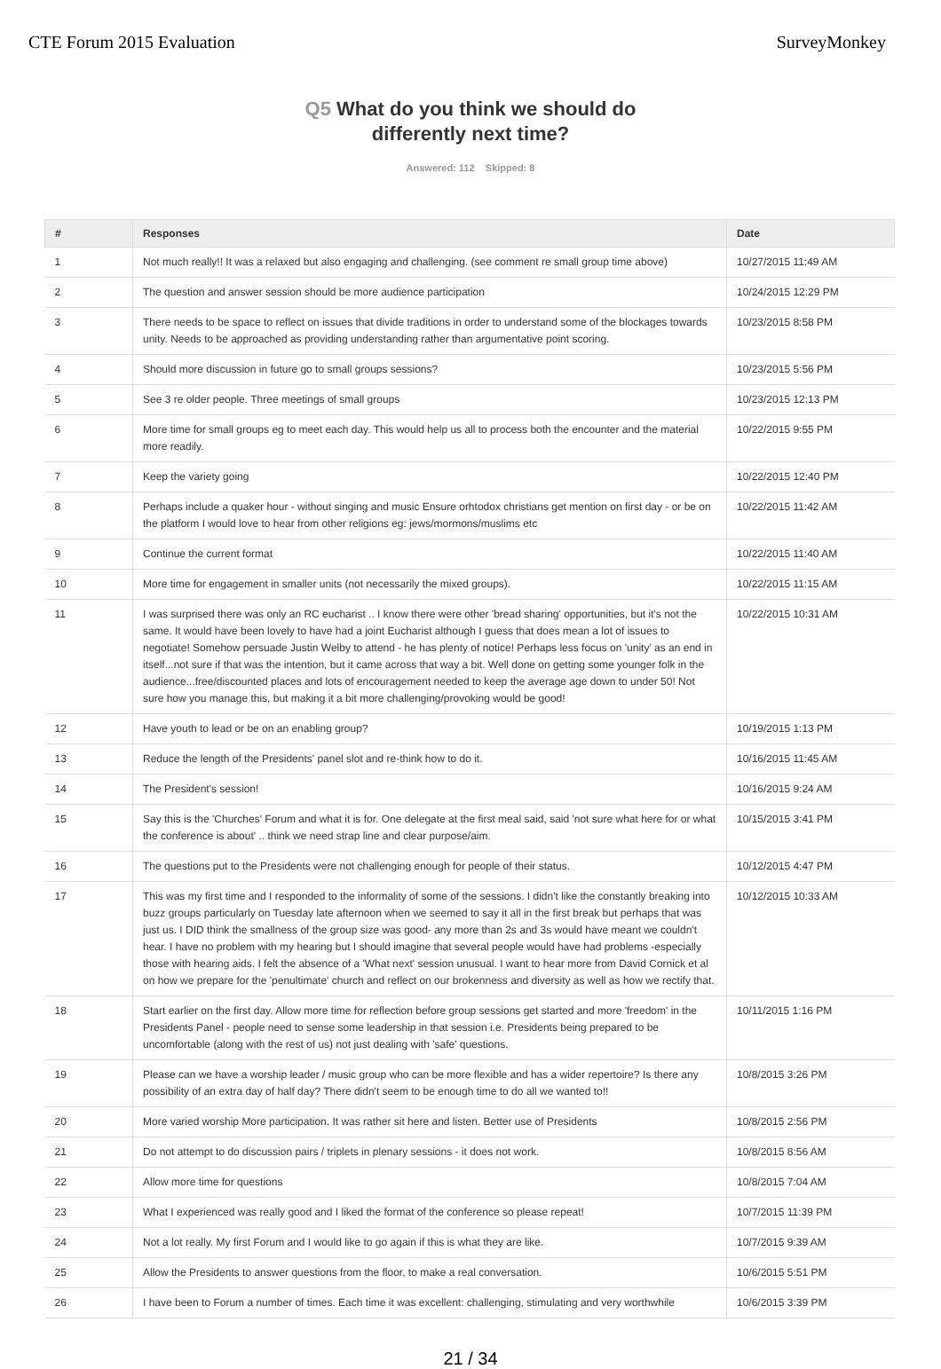CTE Forum 2015 Evaluation SurveyMonkey
Q5 What do you think we should do
differently next time?
Answered: 112 Skipped: 8
| # | Responses | Date |
| --- | --- | --- |
| 1 | Not much really!! It was a relaxed but also engaging and challenging. (see comment re small group time above) | 10/27/2015 11:49 AM |
| 2 | The question and answer session should be more audience participation | 10/24/2015 12:29 PM |
| 3 | There needs to be space to reflect on issues that divide traditions in order to understand some of the blockages towards unity. Needs to be approached as providing understanding rather than argumentative point scoring. | 10/23/2015 8:58 PM |
| 4 | Should more discussion in future go to small groups sessions? | 10/23/2015 5:56 PM |
| 5 | See 3 re older people. Three meetings of small groups | 10/23/2015 12:13 PM |
| 6 | More time for small groups eg to meet each day. This would help us all to process both the encounter and the material more readily. | 10/22/2015 9:55 PM |
| 7 | Keep the variety going | 10/22/2015 12:40 PM |
| 8 | Perhaps include a quaker hour - without singing and music Ensure orhtodox christians get mention on first day - or be on the platform I would love to hear from other religions eg: jews/mormons/muslims etc | 10/22/2015 11:42 AM |
| 9 | Continue the current format | 10/22/2015 11:40 AM |
| 10 | More time for engagement in smaller units (not necessarily the mixed groups). | 10/22/2015 11:15 AM |
| 11 | I was surprised there was only an RC eucharist .. I know there were other 'bread sharing' opportunities, but it's not the same. It would have been lovely to have had a joint Eucharist although I guess that does mean a lot of issues to negotiate! Somehow persuade Justin Welby to attend - he has plenty of notice! Perhaps less focus on 'unity' as an end in itself...not sure if that was the intention, but it came across that way a bit. Well done on getting some younger folk in the audience...free/discounted places and lots of encouragement needed to keep the average age down to under 50! Not sure how you manage this, but making it a bit more challenging/provoking would be good! | 10/22/2015 10:31 AM |
| 12 | Have youth to lead or be on an enabling group? | 10/19/2015 1:13 PM |
| 13 | Reduce the length of the Presidents' panel slot and re-think how to do it. | 10/16/2015 11:45 AM |
| 14 | The President's session! | 10/16/2015 9:24 AM |
| 15 | Say this is the 'Churches' Forum and what it is for. One delegate at the first meal said, said 'not sure what here for or what the conference is about' .. think we need strap line and clear purpose/aim. | 10/15/2015 3:41 PM |
| 16 | The questions put to the Presidents were not challenging enough for people of their status. | 10/12/2015 4:47 PM |
| 17 | This was my first time and I responded to the informality of some of the sessions. I didn't like the constantly breaking into buzz groups particularly on Tuesday late afternoon when we seemed to say it all in the first break but perhaps that was just us. I DID think the smallness of the group size was good- any more than 2s and 3s would have meant we couldn't hear. I have no problem with my hearing but I should imagine that several people would have had problems -especially those with hearing aids. I felt the absence of a 'What next' session unusual. I want to hear more from David Cornick et al on how we prepare for the 'penultimate' church and reflect on our brokenness and diversity as well as how we rectify that. | 10/12/2015 10:33 AM |
| 18 | Start earlier on the first day. Allow more time for reflection before group sessions get started and more 'freedom' in the Presidents Panel - people need to sense some leadership in that session i.e. Presidents being prepared to be uncomfortable (along with the rest of us) not just dealing with 'safe' questions. | 10/11/2015 1:16 PM |
| 19 | Please can we have a worship leader / music group who can be more flexible and has a wider repertoire? Is there any possibility of an extra day of half day? There didn't seem to be enough time to do all we wanted to!! | 10/8/2015 3:26 PM |
| 20 | More varied worship More participation. It was rather sit here and listen. Better use of Presidents | 10/8/2015 2:56 PM |
| 21 | Do not attempt to do discussion pairs / triplets in plenary sessions - it does not work. | 10/8/2015 8:56 AM |
| 22 | Allow more time for questions | 10/8/2015 7:04 AM |
| 23 | What I experienced was really good and I liked the format of the conference so please repeat! | 10/7/2015 11:39 PM |
| 24 | Not a lot really. My first Forum and I would like to go again if this is what they are like. | 10/7/2015 9:39 AM |
| 25 | Allow the Presidents to answer questions from the floor, to make a real conversation. | 10/6/2015 5:51 PM |
| 26 | I have been to Forum a number of times. Each time it was excellent: challenging, stimulating and very worthwhile | 10/6/2015 3:39 PM |
21 / 34